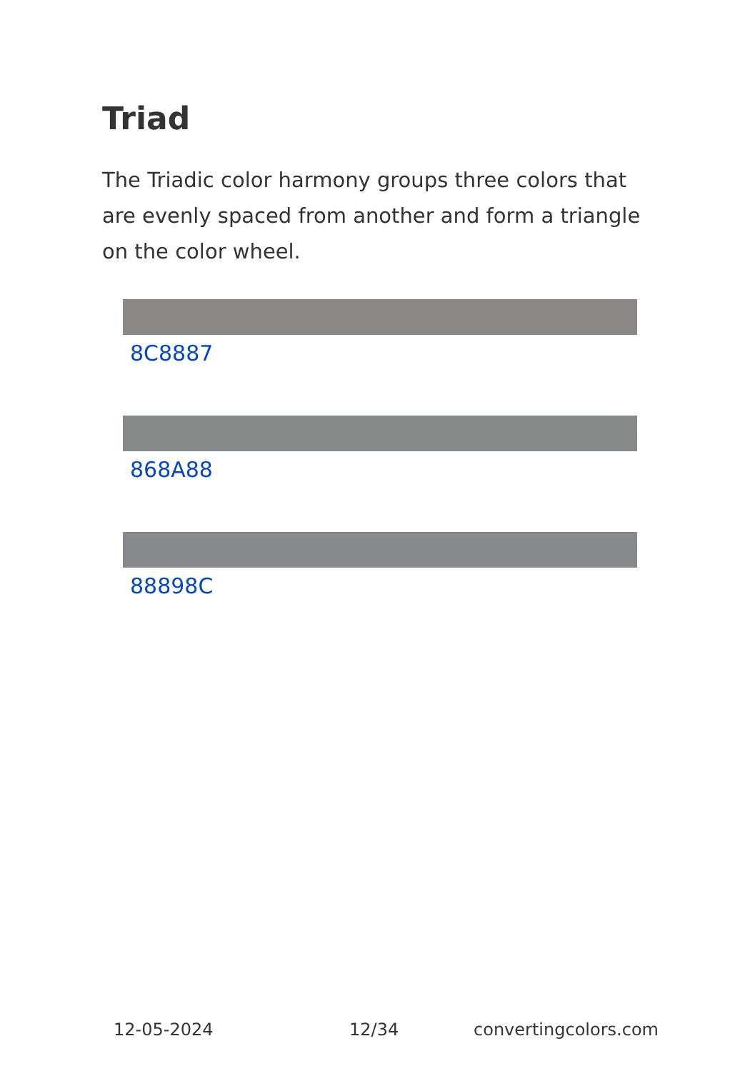Triad
The Triadic color harmony groups three colors that are evenly spaced from another and form a triangle on the color wheel.
8C8887
868A88
88898C
12-05-2024 12/34 convertingcolors.com